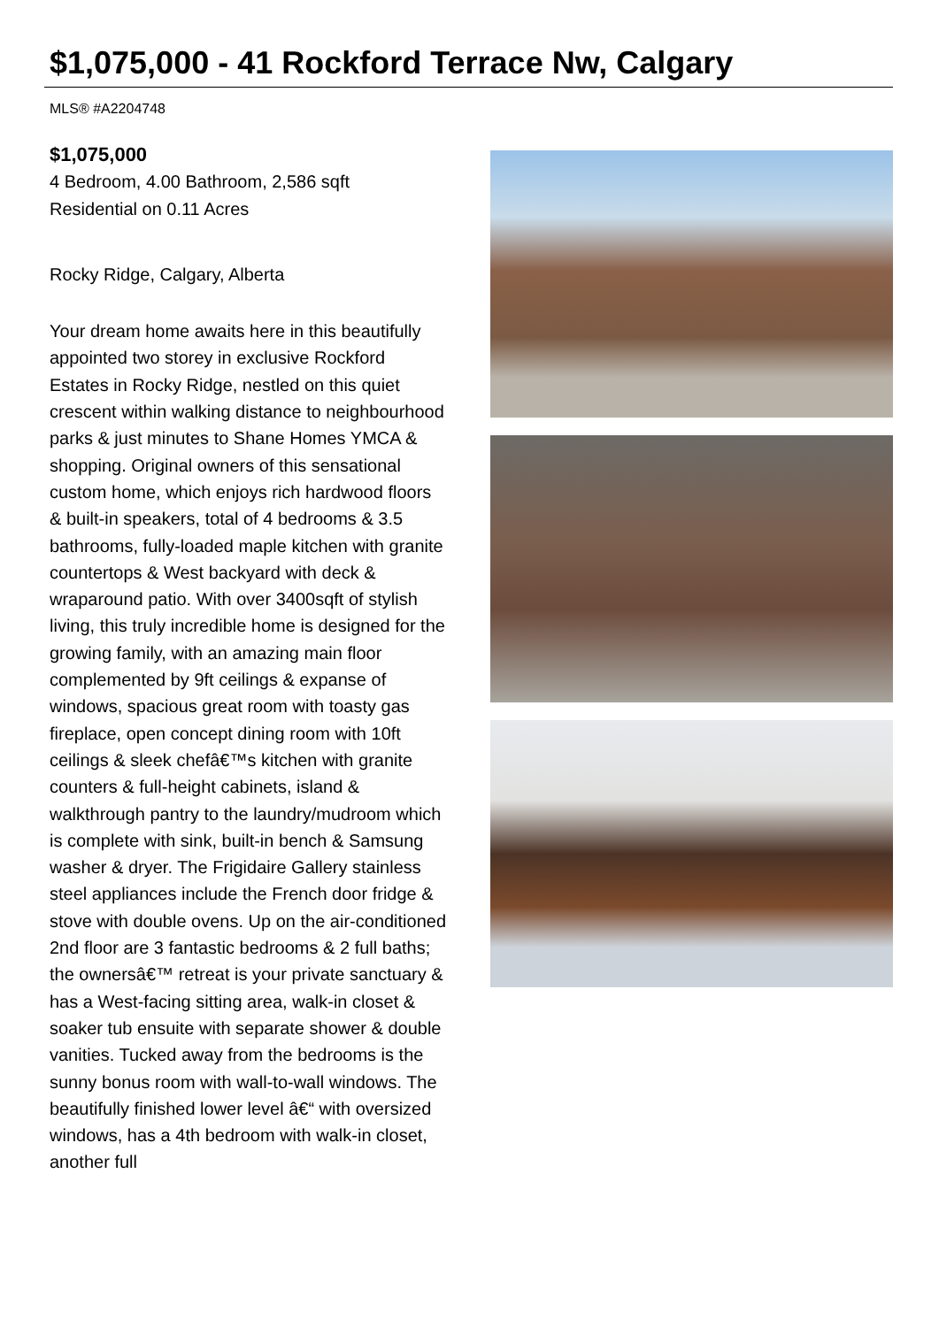$1,075,000 - 41 Rockford Terrace Nw, Calgary
MLS® #A2204748
$1,075,000
4 Bedroom, 4.00 Bathroom, 2,586 sqft
Residential on 0.11 Acres
Rocky Ridge, Calgary, Alberta
Your dream home awaits here in this beautifully appointed two storey in exclusive Rockford Estates in Rocky Ridge, nestled on this quiet crescent within walking distance to neighbourhood parks & just minutes to Shane Homes YMCA & shopping. Original owners of this sensational custom home, which enjoys rich hardwood floors & built-in speakers, total of 4 bedrooms & 3.5 bathrooms, fully-loaded maple kitchen with granite countertops & West backyard with deck & wraparound patio. With over 3400sqft of stylish living, this truly incredible home is designed for the growing family, with an amazing main floor complemented by 9ft ceilings & expanse of windows, spacious great room with toasty gas fireplace, open concept dining room with 10ft ceilings & sleek chefâ€™s kitchen with granite counters & full-height cabinets, island & walkthrough pantry to the laundry/mudroom which is complete with sink, built-in bench & Samsung washer & dryer. The Frigidaire Gallery stainless steel appliances include the French door fridge & stove with double ovens. Up on the air-conditioned 2nd floor are 3 fantastic bedrooms & 2 full baths; the ownersâ€™ retreat is your private sanctuary & has a West-facing sitting area, walk-in closet & soaker tub ensuite with separate shower & double vanities. Tucked away from the bedrooms is the sunny bonus room with wall-to-wall windows. The beautifully finished lower level â€“ with oversized windows, has a 4th bedroom with walk-in closet, another full